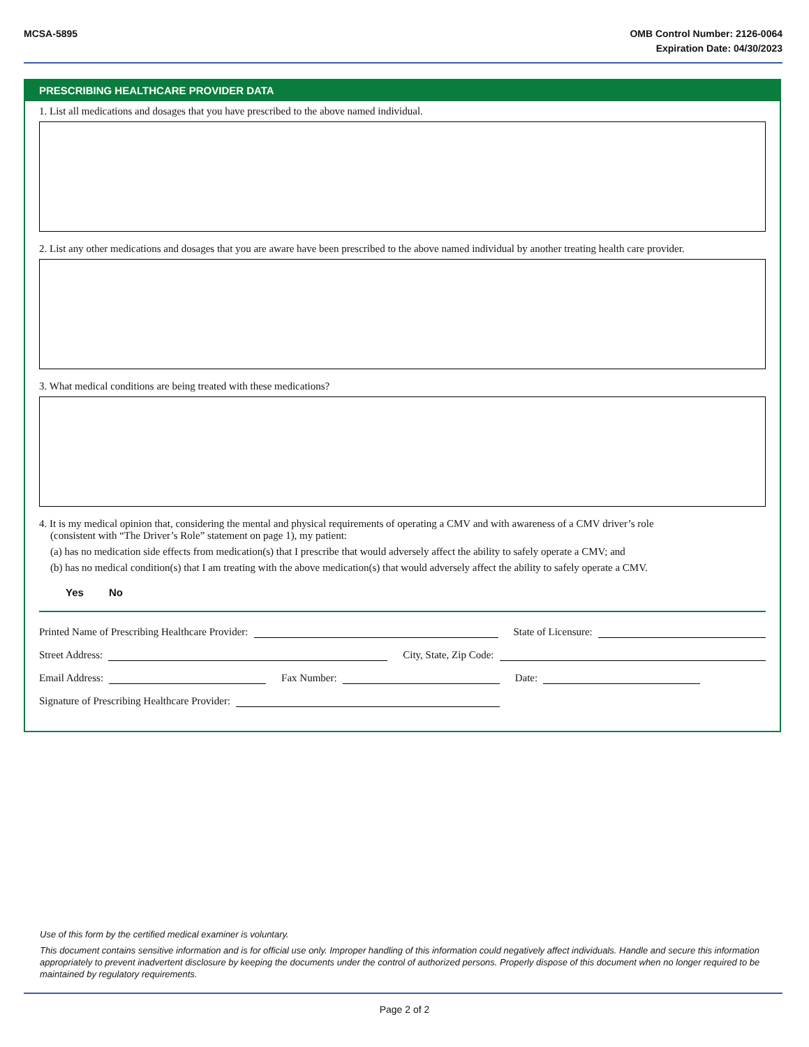MCSA-5895 OMB Control Number: 2126-0064
Expiration Date: 04/30/2023
PRESCRIBING HEALTHCARE PROVIDER DATA
1. List all medications and dosages that you have prescribed to the above named individual.
2. List any other medications and dosages that you are aware have been prescribed to the above named individual by another treating health care provider.
3. What medical conditions are being treated with these medications?
4. It is my medical opinion that, considering the mental and physical requirements of operating a CMV and with awareness of a CMV driver’s role
(consistent with “The Driver’s Role” statement on page 1), my patient:
(a) has no medication side effects from medication(s) that I prescribe that would adversely affect the ability to safely operate a CMV; and
(b) has no medical condition(s) that I am treating with the above medication(s) that would adversely affect the ability to safely operate a CMV.
Yes No
Printed Name of Prescribing Healthcare Provider: State of Licensure:
Street Address: City, State, Zip Code:
Email Address: Fax Number: Date:
Signature of Prescribing Healthcare Provider:
Use of this form by the certified medical examiner is voluntary.
This document contains sensitive information and is for official use only. Improper handling of this information could negatively affect individuals. Handle and secure this information appropriately to prevent inadvertent disclosure by keeping the documents under the control of authorized persons. Properly dispose of this document when no longer required to be maintained by regulatory requirements.
Page 2 of 2